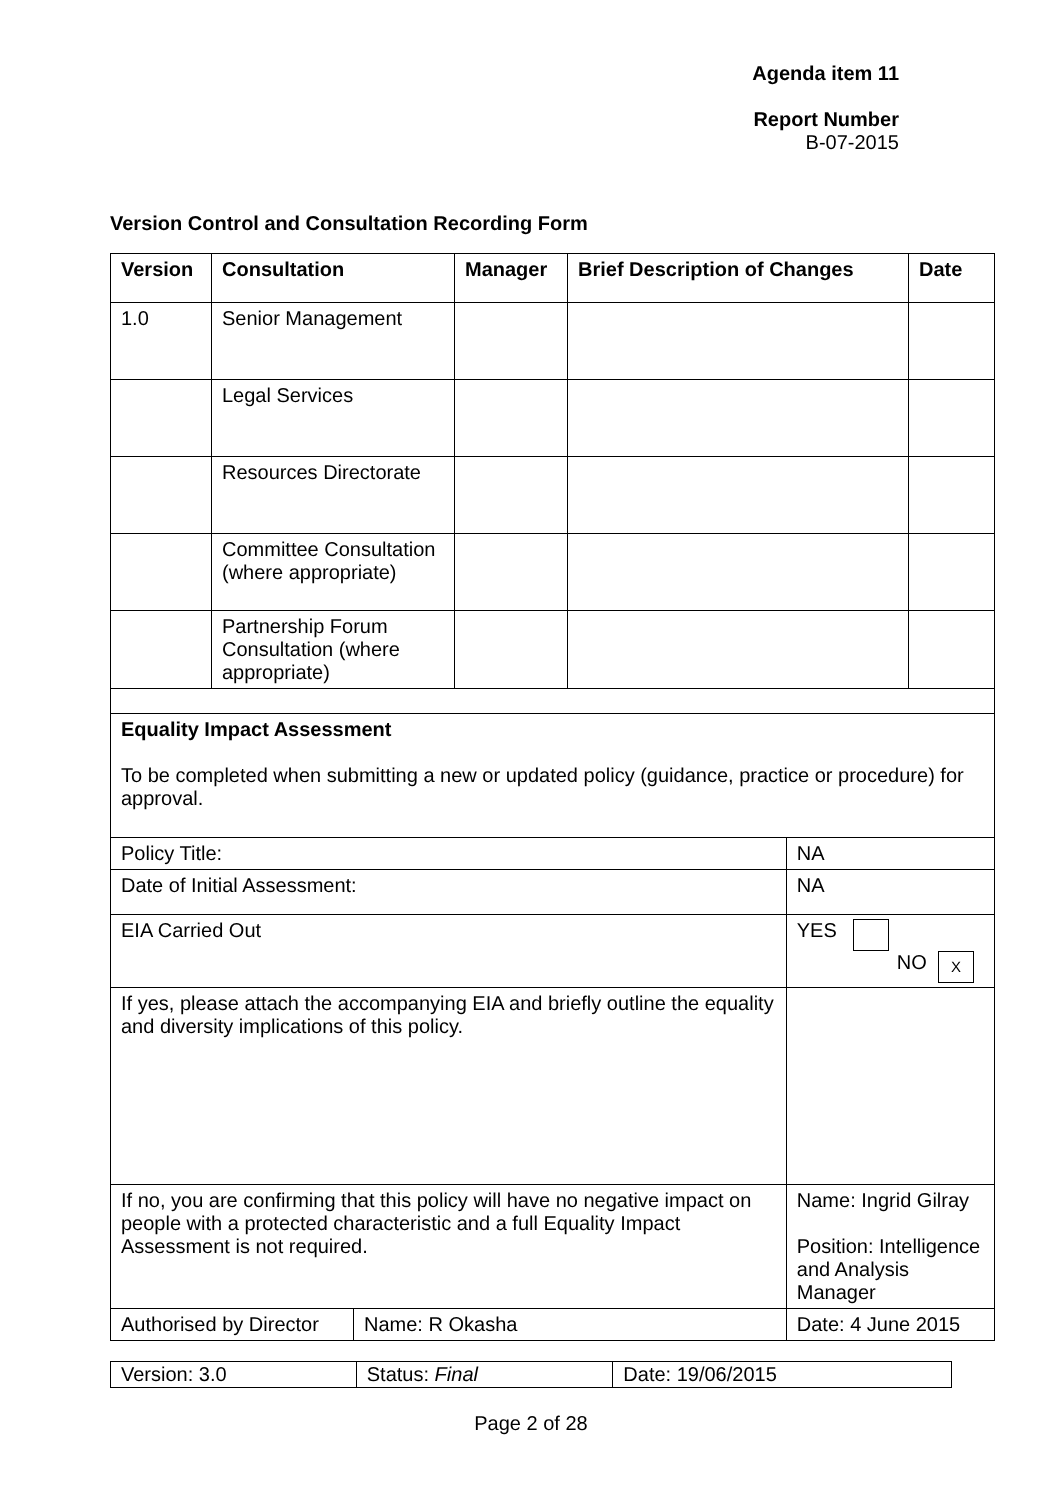Agenda item 11
Report Number
B-07-2015
Version Control and Consultation Recording Form
| Version | Consultation | Manager | Brief Description of Changes | Date |
| --- | --- | --- | --- | --- |
| 1.0 | Senior Management | | | |
| | Legal Services | | | |
| | Resources Directorate | | | |
| | Committee Consultation (where appropriate) | | | |
| | Partnership Forum Consultation (where appropriate) | | | |
| Equality Impact Assessment To be completed when submitting a new or updated policy (guidance, practice or procedure) for approval. | | |
| Policy Title: | | NA |
| Date of Initial Assessment: | | NA |
| EIA Carried Out | | YES NO X |
| If yes, please attach the accompanying EIA and briefly outline the equality and diversity implications of this policy. | | |
| If no, you are confirming that this policy will have no negative impact on people with a protected characteristic and a full Equality Impact Assessment is not required. | | Name: Ingrid Gilray Position: Intelligence and Analysis Manager |
| Authorised by Director | Name: R Okasha | Date: 4 June 2015 |
| Version: 3.0 | Status: Final | Date: 19/06/2015 |
Page 2 of 28